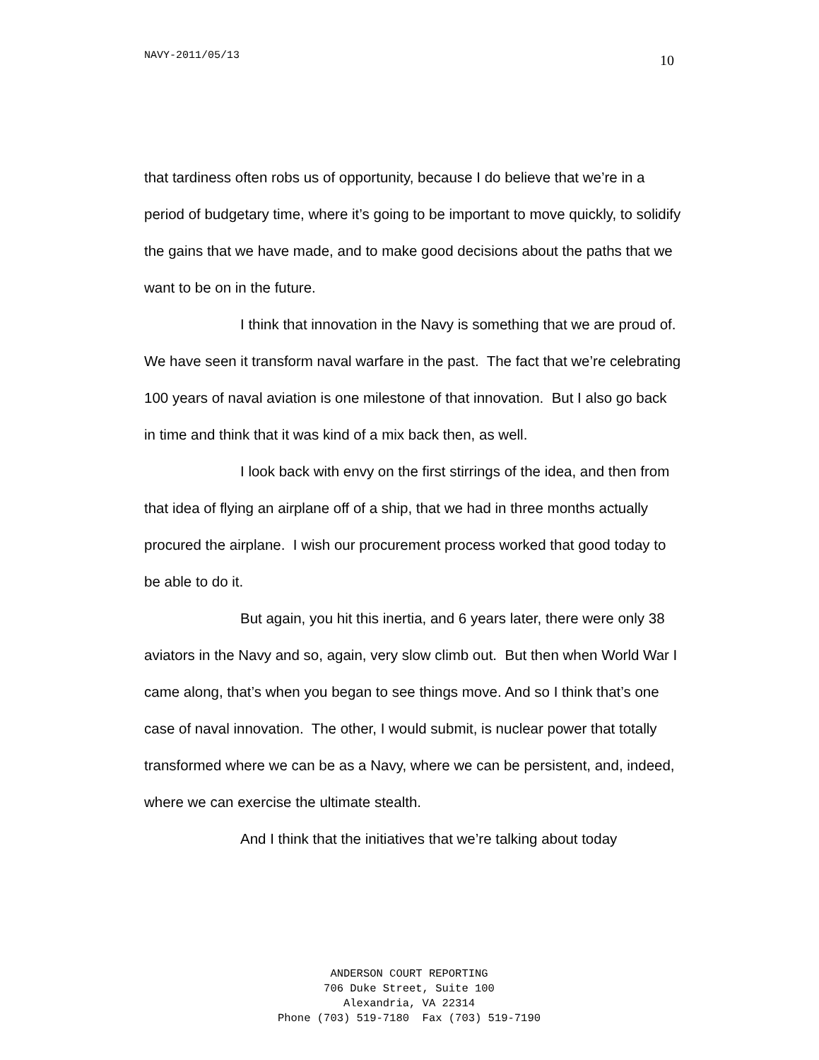NAVY-2011/05/13 10
that tardiness often robs us of opportunity, because I do believe that we’re in a period of budgetary time, where it’s going to be important to move quickly, to solidify the gains that we have made, and to make good decisions about the paths that we want to be on in the future.
I think that innovation in the Navy is something that we are proud of. We have seen it transform naval warfare in the past. The fact that we’re celebrating 100 years of naval aviation is one milestone of that innovation. But I also go back in time and think that it was kind of a mix back then, as well.
I look back with envy on the first stirrings of the idea, and then from that idea of flying an airplane off of a ship, that we had in three months actually procured the airplane. I wish our procurement process worked that good today to be able to do it.
But again, you hit this inertia, and 6 years later, there were only 38 aviators in the Navy and so, again, very slow climb out. But then when World War I came along, that’s when you began to see things move. And so I think that’s one case of naval innovation. The other, I would submit, is nuclear power that totally transformed where we can be as a Navy, where we can be persistent, and, indeed, where we can exercise the ultimate stealth.
And I think that the initiatives that we’re talking about today
ANDERSON COURT REPORTING
706 Duke Street, Suite 100
Alexandria, VA 22314
Phone (703) 519-7180 Fax (703) 519-7190